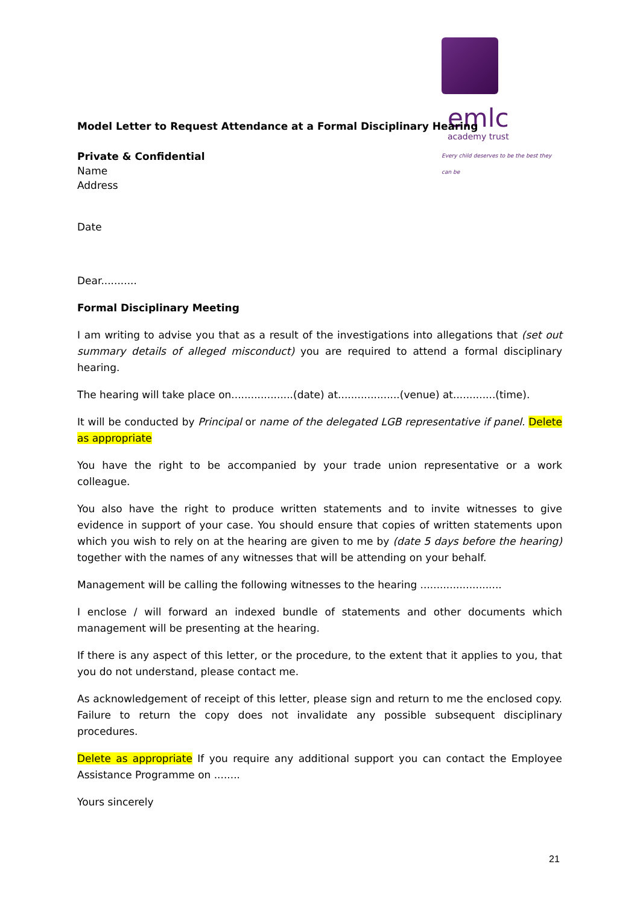emlc
academy trust
Every child deserves to be the best they can be
Model Letter to Request Attendance at a Formal Disciplinary Hearing
Private & Confidential
Name
Address
Date
Dear...........
Formal Disciplinary Meeting
I am writing to advise you that as a result of the investigations into allegations that (set out summary details of alleged misconduct) you are required to attend a formal disciplinary hearing.
The hearing will take place on...................(date) at...................(venue) at.............(time).
It will be conducted by Principal or name of the delegated LGB representative if panel. Delete as appropriate
You have the right to be accompanied by your trade union representative or a work colleague.
You also have the right to produce written statements and to invite witnesses to give evidence in support of your case. You should ensure that copies of written statements upon which you wish to rely on at the hearing are given to me by (date 5 days before the hearing) together with the names of any witnesses that will be attending on your behalf.
Management will be calling the following witnesses to the hearing .........................
I enclose / will forward an indexed bundle of statements and other documents which management will be presenting at the hearing.
If there is any aspect of this letter, or the procedure, to the extent that it applies to you, that you do not understand, please contact me.
As acknowledgement of receipt of this letter, please sign and return to me the enclosed copy. Failure to return the copy does not invalidate any possible subsequent disciplinary procedures.
Delete as appropriate If you require any additional support you can contact the Employee Assistance Programme on ........
Yours sincerely
21